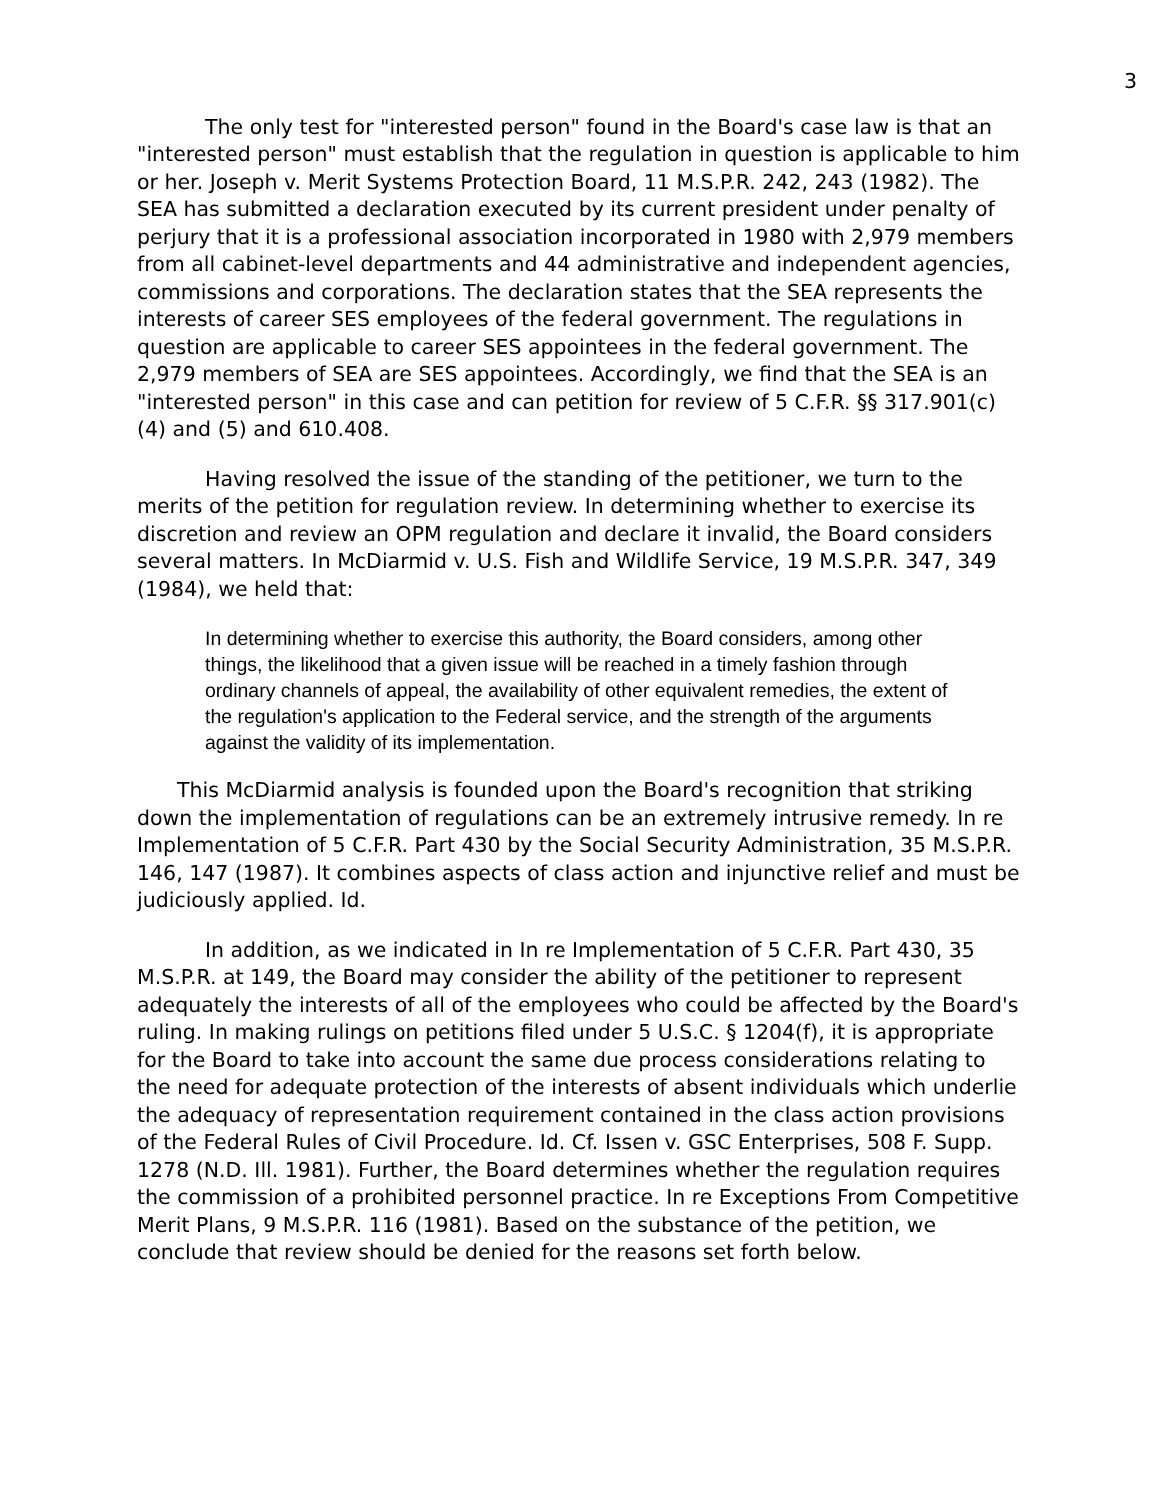3
The only test for "interested person" found in the Board's case law is that an "interested person" must establish that the regulation in question is applicable to him or her. Joseph v. Merit Systems Protection Board, 11 M.S.P.R. 242, 243 (1982). The SEA has submitted a declaration executed by its current president under penalty of perjury that it is a professional association incorporated in 1980 with 2,979 members from all cabinet-level departments and 44 administrative and independent agencies, commissions and corporations. The declaration states that the SEA represents the interests of career SES employees of the federal government. The regulations in question are applicable to career SES appointees in the federal government. The 2,979 members of SEA are SES appointees. Accordingly, we find that the SEA is an "interested person" in this case and can petition for review of 5 C.F.R. §§ 317.901(c)(4) and (5) and 610.408.
Having resolved the issue of the standing of the petitioner, we turn to the merits of the petition for regulation review. In determining whether to exercise its discretion and review an OPM regulation and declare it invalid, the Board considers several matters. In McDiarmid v. U.S. Fish and Wildlife Service, 19 M.S.P.R. 347, 349 (1984), we held that:
In determining whether to exercise this authority, the Board considers, among other things, the likelihood that a given issue will be reached in a timely fashion through ordinary channels of appeal, the availability of other equivalent remedies, the extent of the regulation's application to the Federal service, and the strength of the arguments against the validity of its implementation.
This McDiarmid analysis is founded upon the Board's recognition that striking down the implementation of regulations can be an extremely intrusive remedy. In re Implementation of 5 C.F.R. Part 430 by the Social Security Administration, 35 M.S.P.R. 146, 147 (1987). It combines aspects of class action and injunctive relief and must be judiciously applied. Id.
In addition, as we indicated in In re Implementation of 5 C.F.R. Part 430, 35 M.S.P.R. at 149, the Board may consider the ability of the petitioner to represent adequately the interests of all of the employees who could be affected by the Board's ruling. In making rulings on petitions filed under 5 U.S.C. § 1204(f), it is appropriate for the Board to take into account the same due process considerations relating to the need for adequate protection of the interests of absent individuals which underlie the adequacy of representation requirement contained in the class action provisions of the Federal Rules of Civil Procedure. Id. Cf. Issen v. GSC Enterprises, 508 F. Supp. 1278 (N.D. Ill. 1981). Further, the Board determines whether the regulation requires the commission of a prohibited personnel practice. In re Exceptions From Competitive Merit Plans, 9 M.S.P.R. 116 (1981). Based on the substance of the petition, we conclude that review should be denied for the reasons set forth below.